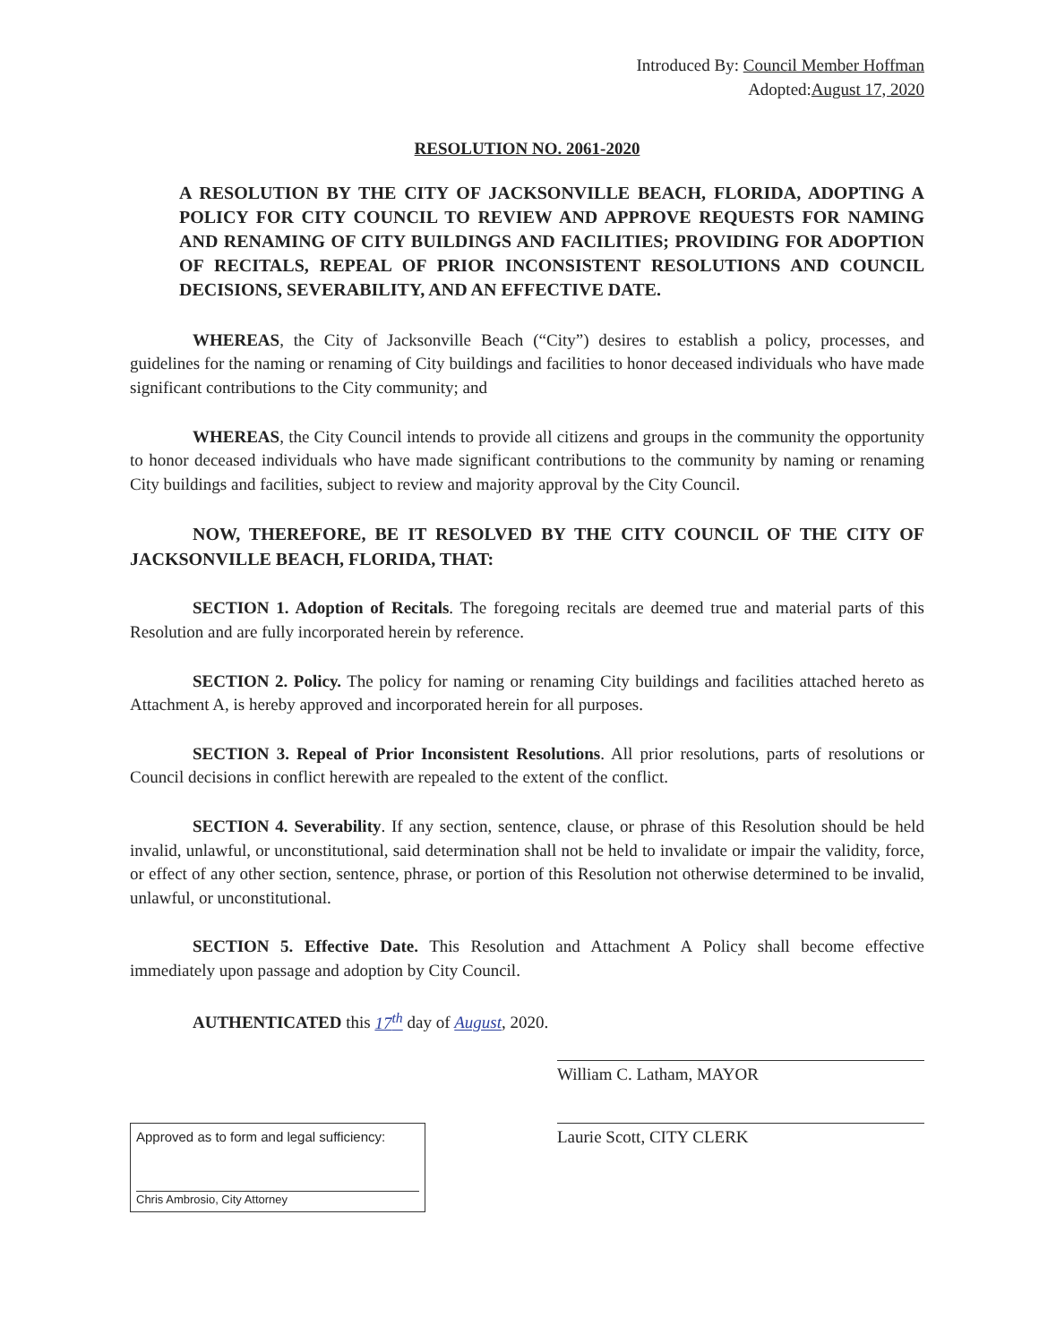Introduced By: Council Member Hoffman
Adopted:August 17, 2020
RESOLUTION NO. 2061-2020
A RESOLUTION BY THE CITY OF JACKSONVILLE BEACH, FLORIDA, ADOPTING A POLICY FOR CITY COUNCIL TO REVIEW AND APPROVE REQUESTS FOR NAMING AND RENAMING OF CITY BUILDINGS AND FACILITIES; PROVIDING FOR ADOPTION OF RECITALS, REPEAL OF PRIOR INCONSISTENT RESOLUTIONS AND COUNCIL DECISIONS, SEVERABILITY, AND AN EFFECTIVE DATE.
WHEREAS, the City of Jacksonville Beach (“City”) desires to establish a policy, processes, and guidelines for the naming or renaming of City buildings and facilities to honor deceased individuals who have made significant contributions to the City community; and
WHEREAS, the City Council intends to provide all citizens and groups in the community the opportunity to honor deceased individuals who have made significant contributions to the community by naming or renaming City buildings and facilities, subject to review and majority approval by the City Council.
NOW, THEREFORE, BE IT RESOLVED BY THE CITY COUNCIL OF THE CITY OF JACKSONVILLE BEACH, FLORIDA, THAT:
SECTION 1. Adoption of Recitals. The foregoing recitals are deemed true and material parts of this Resolution and are fully incorporated herein by reference.
SECTION 2. Policy. The policy for naming or renaming City buildings and facilities attached hereto as Attachment A, is hereby approved and incorporated herein for all purposes.
SECTION 3. Repeal of Prior Inconsistent Resolutions. All prior resolutions, parts of resolutions or Council decisions in conflict herewith are repealed to the extent of the conflict.
SECTION 4. Severability. If any section, sentence, clause, or phrase of this Resolution should be held invalid, unlawful, or unconstitutional, said determination shall not be held to invalidate or impair the validity, force, or effect of any other section, sentence, phrase, or portion of this Resolution not otherwise determined to be invalid, unlawful, or unconstitutional.
SECTION 5. Effective Date. This Resolution and Attachment A Policy shall become effective immediately upon passage and adoption by City Council.
AUTHENTICATED this 17<sup>th</sup> day of August, 2020.
Approved as to form and legal sufficiency:
Chris Ambrosio, City Attorney
William C. Latham, MAYOR
Laurie Scott, CITY CLERK